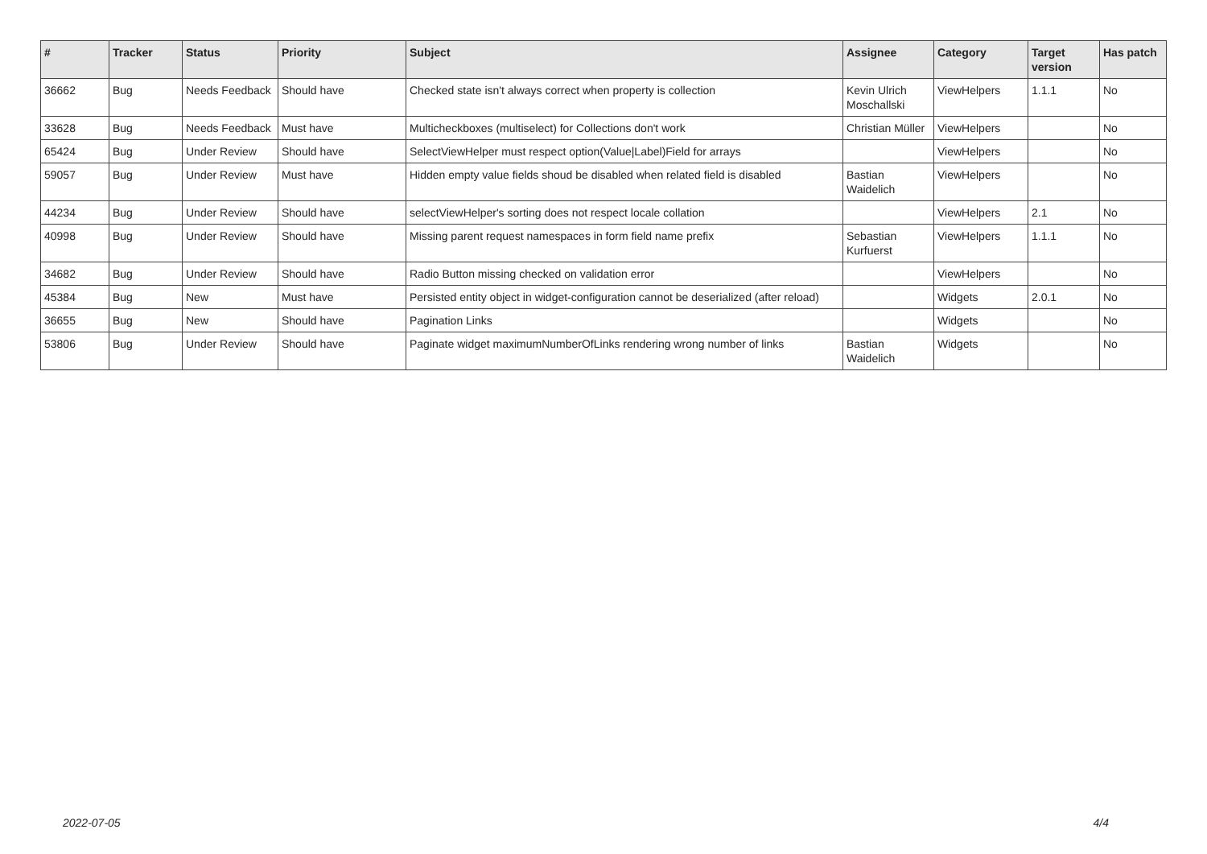| # | Tracker | Status | Priority | Subject | Assignee | Category | Target version | Has patch |
| --- | --- | --- | --- | --- | --- | --- | --- | --- |
| 36662 | Bug | Needs Feedback | Should have | Checked state isn't always correct when property is collection | Kevin Ulrich Moschallski | ViewHelpers | 1.1.1 | No |
| 33628 | Bug | Needs Feedback | Must have | Multicheckboxes (multiselect) for Collections don't work | Christian Müller | ViewHelpers | | No |
| 65424 | Bug | Under Review | Should have | SelectViewHelper must respect option(Value/Label)Field for arrays | | ViewHelpers | | No |
| 59057 | Bug | Under Review | Must have | Hidden empty value fields shoud be disabled when related field is disabled | Bastian Waidelich | ViewHelpers | | No |
| 44234 | Bug | Under Review | Should have | selectViewHelper's sorting does not respect locale collation | | ViewHelpers | 2.1 | No |
| 40998 | Bug | Under Review | Should have | Missing parent request namespaces in form field name prefix | Sebastian Kurfuerst | ViewHelpers | 1.1.1 | No |
| 34682 | Bug | Under Review | Should have | Radio Button missing checked on validation error | | ViewHelpers | | No |
| 45384 | Bug | New | Must have | Persisted entity object in widget-configuration cannot be deserialized (after reload) | | Widgets | 2.0.1 | No |
| 36655 | Bug | New | Should have | Pagination Links | | Widgets | | No |
| 53806 | Bug | Under Review | Should have | Paginate widget maximumNumberOfLinks rendering wrong number of links | Bastian Waidelich | Widgets | | No |
2022-07-05 4/4